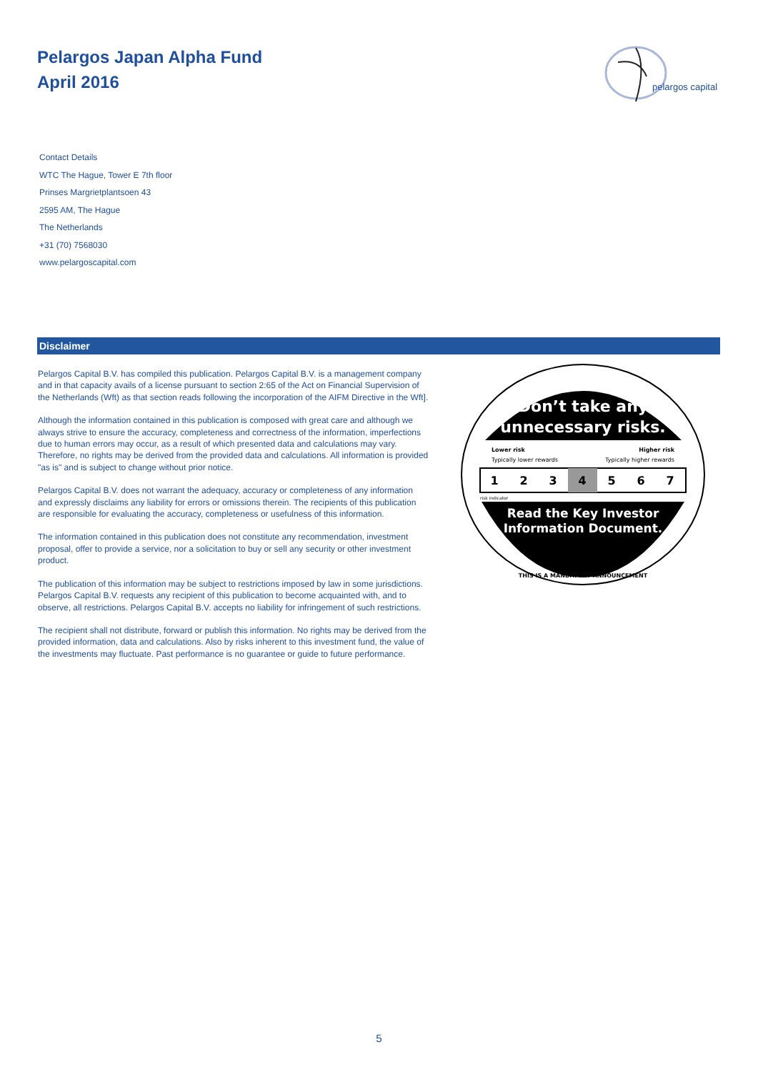Pelargos Japan Alpha Fund
April 2016
pelargos capital
Contact Details
WTC The Hague, Tower E 7th floor
Prinses Margrietplantsoen 43
2595 AM, The Hague
The Netherlands
+31 (70) 7568030
www.pelargoscapital.com
Disclaimer
Pelargos Capital B.V. has compiled this publication. Pelargos Capital B.V. is a management company and in that capacity avails of a license pursuant to section 2:65 of the Act on Financial Supervision of the Netherlands (Wft) as that section reads following the incorporation of the AIFM Directive in the Wft].
Although the information contained in this publication is composed with great care and although we always strive to ensure the accuracy, completeness and correctness of the information, imperfections due to human errors may occur, as a result of which presented data and calculations may vary. Therefore, no rights may be derived from the provided data and calculations. All information is provided "as is" and is subject to change without prior notice.
Pelargos Capital B.V. does not warrant the adequacy, accuracy or completeness of any information and expressly disclaims any liability for errors or omissions therein. The recipients of this publication are responsible for evaluating the accuracy, completeness or usefulness of this information.
The information contained in this publication does not constitute any recommendation, investment proposal, offer to provide a service, nor a solicitation to buy or sell any security or other investment product.
The publication of this information may be subject to restrictions imposed by law in some jurisdictions. Pelargos Capital B.V. requests any recipient of this publication to become acquainted with, and to observe, all restrictions. Pelargos Capital B.V. accepts no liability for infringement of such restrictions.
The recipient shall not distribute, forward or publish this information. No rights may be derived from the provided information, data and calculations. Also by risks inherent to this investment fund, the value of the investments may fluctuate. Past performance is no guarantee or guide to future performance.
Don’t take any
unnecessary risks.
Lower risk
Higher risk
Typically lower rewards
Typically higher rewards
1
2
3
4
5
6
7
risk indicator
Read the Key Investor
Information Document.
THIS IS A MANDATORY ANNOUNCEMENT
5